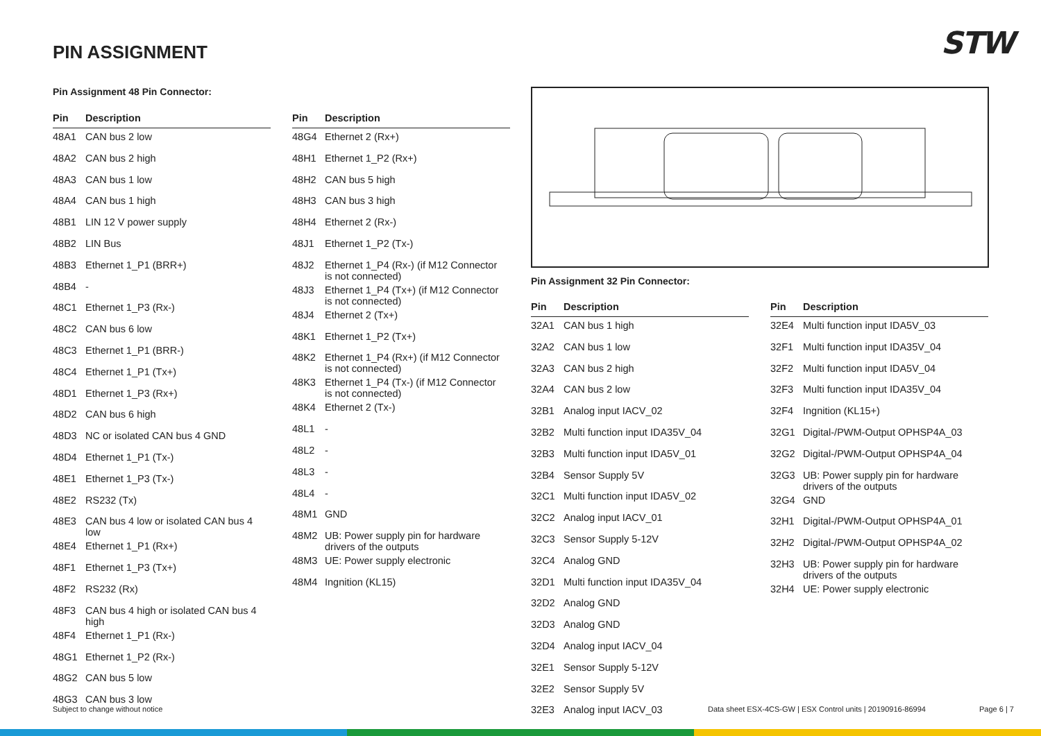STW PIN ASSIGNMENT
Pin Assignment 48 Pin Connector:
| Pin | Description |
| --- | --- |
| 48A1 | CAN bus 2 low |
| 48A2 | CAN bus 2 high |
| 48A3 | CAN bus 1 low |
| 48A4 | CAN bus 1 high |
| 48B1 | LIN 12 V power supply |
| 48B2 | LIN Bus |
| 48B3 | Ethernet 1_P1 (BRR+) |
| 48B4 | - |
| 48C1 | Ethernet 1_P3 (Rx-) |
| 48C2 | CAN bus 6 low |
| 48C3 | Ethernet 1_P1 (BRR-) |
| 48C4 | Ethernet 1_P1 (Tx+) |
| 48D1 | Ethernet 1_P3 (Rx+) |
| 48D2 | CAN bus 6 high |
| 48D3 | NC or isolated CAN bus 4 GND |
| 48D4 | Ethernet 1_P1 (Tx-) |
| 48E1 | Ethernet 1_P3 (Tx-) |
| 48E2 | RS232 (Tx) |
| 48E3 | CAN bus 4 low or isolated CAN bus 4 low |
| 48E4 | Ethernet 1_P1 (Rx+) |
| 48F1 | Ethernet 1_P3 (Tx+) |
| 48F2 | RS232 (Rx) |
| 48F3 | CAN bus 4 high or isolated CAN bus 4 high |
| 48F4 | Ethernet 1_P1 (Rx-) |
| 48G1 | Ethernet 1_P2 (Rx-) |
| 48G2 | CAN bus 5 low |
| 48G3 | CAN bus 3 low |
| Pin | Description |
| --- | --- |
| 48G4 | Ethernet 2 (Rx+) |
| 48H1 | Ethernet 1_P2 (Rx+) |
| 48H2 | CAN bus 5 high |
| 48H3 | CAN bus 3 high |
| 48H4 | Ethernet 2 (Rx-) |
| 48J1 | Ethernet 1_P2 (Tx-) |
| 48J2 | Ethernet 1_P4 (Rx-) (if M12 Connector is not connected) |
| 48J3 | Ethernet 1_P4 (Tx+) (if M12 Connector is not connected) |
| 48J4 | Ethernet 2 (Tx+) |
| 48K1 | Ethernet 1_P2 (Tx+) |
| 48K2 | Ethernet 1_P4 (Rx+) (if M12 Connector is not connected) |
| 48K3 | Ethernet 1_P4 (Tx-) (if M12 Connector is not connected) |
| 48K4 | Ethernet 2 (Tx-) |
| 48L1 | - |
| 48L2 | - |
| 48L3 | - |
| 48L4 | - |
| 48M1 | GND |
| 48M2 | UB: Power supply pin for hardware drivers of the outputs |
| 48M3 | UE: Power supply electronic |
| 48M4 | Ingnition (KL15) |
Pin Assignment 32 Pin Connector:
| Pin | Description |
| --- | --- |
| 32A1 | CAN bus 1 high |
| 32A2 | CAN bus 1 low |
| 32A3 | CAN bus 2 high |
| 32A4 | CAN bus 2 low |
| 32B1 | Analog input IACV_02 |
| 32B2 | Multi function input IDA35V_04 |
| 32B3 | Multi function input IDA5V_01 |
| 32B4 | Sensor Supply 5V |
| 32C1 | Multi function input IDA5V_02 |
| 32C2 | Analog input IACV_01 |
| 32C3 | Sensor Supply 5-12V |
| 32C4 | Analog GND |
| 32D1 | Multi function input IDA35V_04 |
| 32D2 | Analog GND |
| 32D3 | Analog GND |
| 32D4 | Analog input IACV_04 |
| 32E1 | Sensor Supply 5-12V |
| 32E2 | Sensor Supply 5V |
| 32E3 | Analog input IACV_03 |
| Pin | Description |
| --- | --- |
| 32E4 | Multi function input IDA5V_03 |
| 32F1 | Multi function input IDA35V_04 |
| 32F2 | Multi function input IDA5V_04 |
| 32F3 | Multi function input IDA35V_04 |
| 32F4 | Ingnition (KL15+) |
| 32G1 | Digital-/PWM-Output OPHSP4A_03 |
| 32G2 | Digital-/PWM-Output OPHSP4A_04 |
| 32G3 | UB: Power supply pin for hardware drivers of the outputs |
| 32G4 | GND |
| 32H1 | Digital-/PWM-Output OPHSP4A_01 |
| 32H2 | Digital-/PWM-Output OPHSP4A_02 |
| 32H3 | UB: Power supply pin for hardware drivers of the outputs |
| 32H4 | UE: Power supply electronic |
Subject to change without notice
Data sheet ESX-4CS-GW | ESX Control units | 20190916-86994
Page 6 | 7